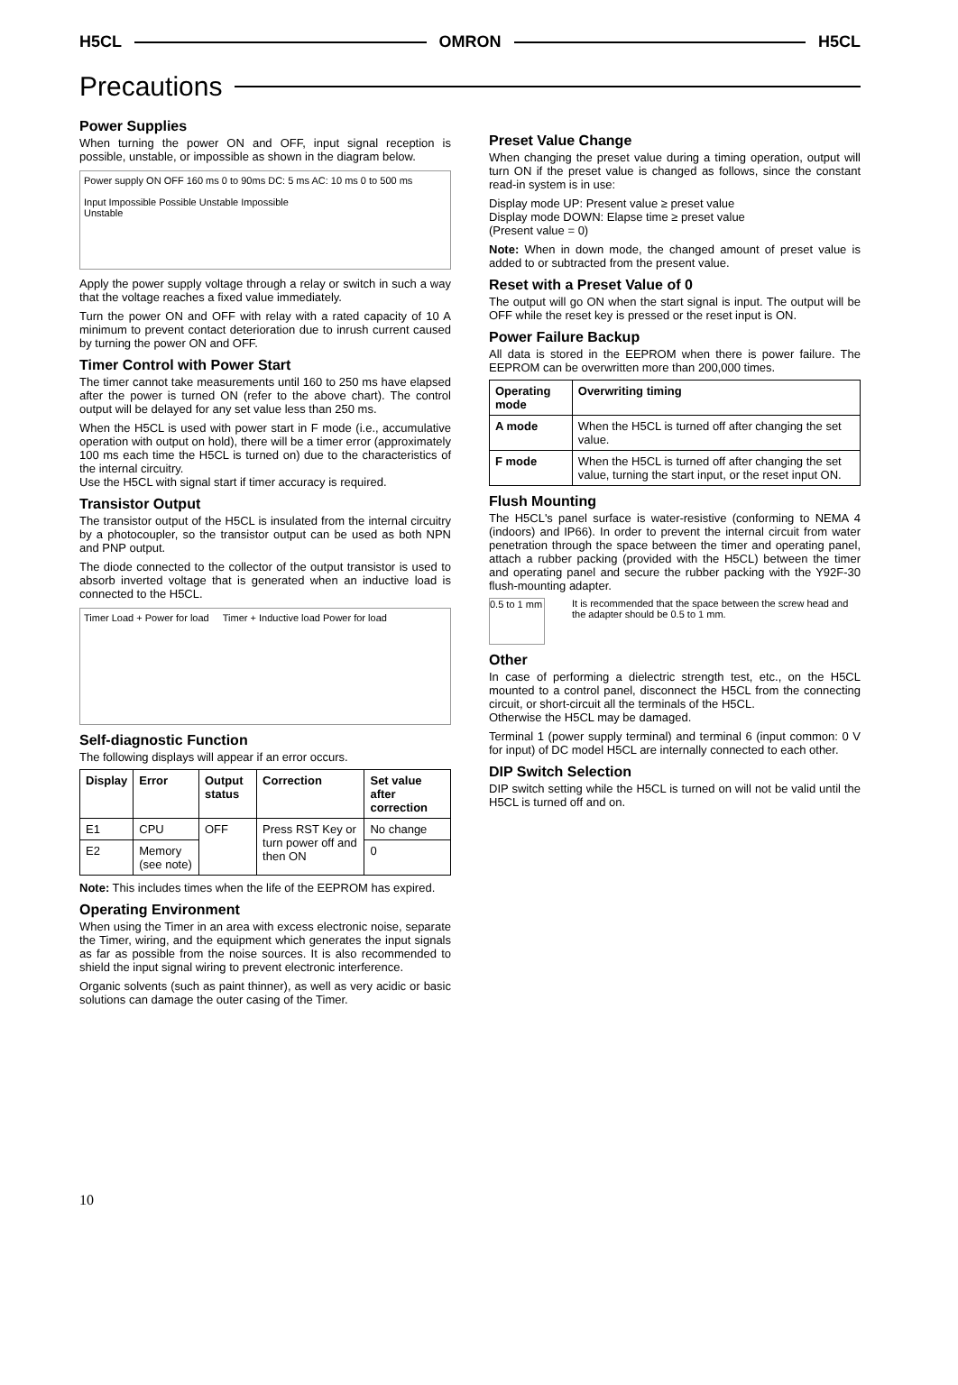H5CL OMRON H5CL
Precautions
Power Supplies
When turning the power ON and OFF, input signal reception is possible, unstable, or impossible as shown in the diagram below.
Power supply ON OFF 160 ms 0 to 90ms DC: 5 ms AC: 10 ms 0 to 500 ms
Input Impossible Possible Unstable Impossible
Unstable
Apply the power supply voltage through a relay or switch in such a way that the voltage reaches a fixed value immediately.
Turn the power ON and OFF with relay with a rated capacity of 10 A minimum to prevent contact deterioration due to inrush current caused by turning the power ON and OFF.
Timer Control with Power Start
The timer cannot take measurements until 160 to 250 ms have elapsed after the power is turned ON (refer to the above chart). The control output will be delayed for any set value less than 250 ms.
When the H5CL is used with power start in F mode (i.e., accumulative operation with output on hold), there will be a timer error (approximately 100 ms each time the H5CL is turned on) due to the characteristics of the internal circuitry.
Use the H5CL with signal start if timer accuracy is required.
Transistor Output
The transistor output of the H5CL is insulated from the internal circuitry by a photocoupler, so the transistor output can be used as both NPN and PNP output.
The diode connected to the collector of the output transistor is used to absorb inverted voltage that is generated when an inductive load is connected to the H5CL.
Timer Load + Power for load Timer + Inductive load Power for load
Self-diagnostic Function
The following displays will appear if an error occurs.
| Display | Error | Output status | Correction | Set value after correction |
| --- | --- | --- | --- | --- |
| E1 | CPU | OFF | Press RST Key or turn power off and then ON | No change |
| E2 | Memory (see note) | | | 0 |
Note: This includes times when the life of the EEPROM has expired.
Operating Environment
When using the Timer in an area with excess electronic noise, separate the Timer, wiring, and the equipment which generates the input signals as far as possible from the noise sources. It is also recommended to shield the input signal wiring to prevent electronic interference.
Organic solvents (such as paint thinner), as well as very acidic or basic solutions can damage the outer casing of the Timer.
Preset Value Change
When changing the preset value during a timing operation, output will turn ON if the preset value is changed as follows, since the constant read-in system is in use:
Display mode UP: Present value ≥ preset value
Display mode DOWN: Elapse time ≥ preset value
(Present value = 0)
Note: When in down mode, the changed amount of preset value is added to or subtracted from the present value.
Reset with a Preset Value of 0
The output will go ON when the start signal is input. The output will be OFF while the reset key is pressed or the reset input is ON.
Power Failure Backup
All data is stored in the EEPROM when there is power failure. The EEPROM can be overwritten more than 200,000 times.
| Operating mode | Overwriting timing |
| --- | --- |
| A mode | When the H5CL is turned off after changing the set value. |
| F mode | When the H5CL is turned off after changing the set value, turning the start input, or the reset input ON. |
Flush Mounting
The H5CL's panel surface is water-resistive (conforming to NEMA 4 (indoors) and IP66). In order to prevent the internal circuit from water penetration through the space between the timer and operating panel, attach a rubber packing (provided with the H5CL) between the timer and operating panel and secure the rubber packing with the Y92F-30 flush-mounting adapter.
0.5 to 1 mm
It is recommended that the space between the screw head and the adapter should be 0.5 to 1 mm.
Other
In case of performing a dielectric strength test, etc., on the H5CL mounted to a control panel, disconnect the H5CL from the connecting circuit, or short-circuit all the terminals of the H5CL.
Otherwise the H5CL may be damaged.
Terminal 1 (power supply terminal) and terminal 6 (input common: 0 V for input) of DC model H5CL are internally connected to each other.
DIP Switch Selection
DIP switch setting while the H5CL is turned on will not be valid until the H5CL is turned off and on.
10